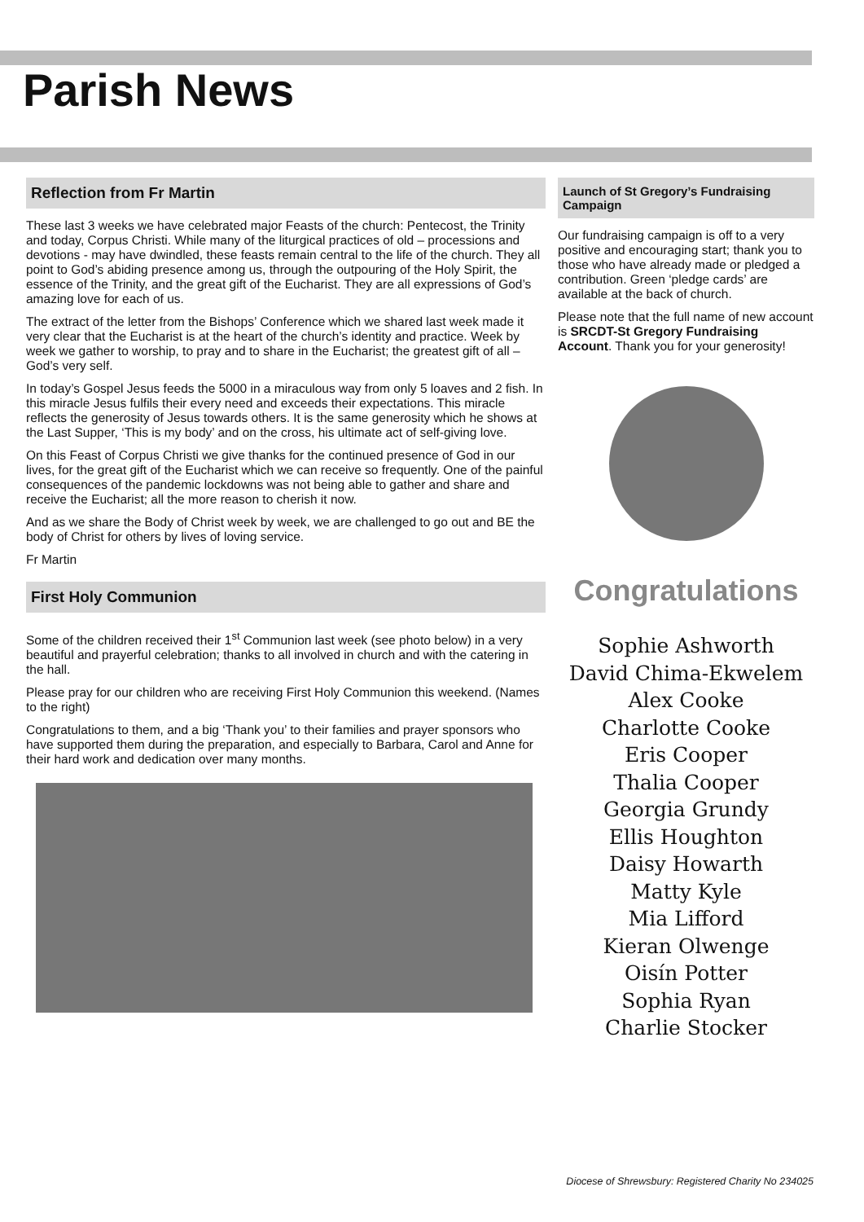Parish News
Reflection from Fr Martin
These last 3 weeks we have celebrated major Feasts of the church: Pentecost, the Trinity and today, Corpus Christi. While many of the liturgical practices of old – processions and devotions - may have dwindled, these feasts remain central to the life of the church. They all point to God’s abiding presence among us, through the outpouring of the Holy Spirit, the essence of the Trinity, and the great gift of the Eucharist. They are all expressions of God’s amazing love for each of us.
The extract of the letter from the Bishops’ Conference which we shared last week made it very clear that the Eucharist is at the heart of the church’s identity and practice. Week by week we gather to worship, to pray and to share in the Eucharist; the greatest gift of all – God’s very self.
In today’s Gospel Jesus feeds the 5000 in a miraculous way from only 5 loaves and 2 fish. In this miracle Jesus fulfils their every need and exceeds their expectations. This miracle reflects the generosity of Jesus towards others. It is the same generosity which he shows at the Last Supper, ‘This is my body’ and on the cross, his ultimate act of self-giving love.
On this Feast of Corpus Christi we give thanks for the continued presence of God in our lives, for the great gift of the Eucharist which we can receive so frequently. One of the painful consequences of the pandemic lockdowns was not being able to gather and share and receive the Eucharist; all the more reason to cherish it now.
And as we share the Body of Christ week by week, we are challenged to go out and BE the body of Christ for others by lives of loving service.
Fr Martin
First Holy Communion
Some of the children received their 1<sup>st</sup> Communion last week (see photo below) in a very beautiful and prayerful celebration; thanks to all involved in church and with the catering in the hall.
Please pray for our children who are receiving First Holy Communion this weekend. (Names to the right)
Congratulations to them, and a big ‘Thank you’ to their families and prayer sponsors who have supported them during the preparation, and especially to Barbara, Carol and Anne for their hard work and dedication over many months.
Launch of St Gregory’s Fundraising Campaign
Our fundraising campaign is off to a very positive and encouraging start; thank you to those who have already made or pledged a contribution. Green ‘pledge cards’ are available at the back of church.
Please note that the full name of new account is SRCDT-St Gregory Fundraising Account. Thank you for your generosity!
Congratulations
Sophie Ashworth
David Chima-Ekwelem
Alex Cooke
Charlotte Cooke
Eris Cooper
Thalia Cooper
Georgia Grundy
Ellis Houghton
Daisy Howarth
Matty Kyle
Mia Lifford
Kieran Olwenge
Oisín Potter
Sophia Ryan
Charlie Stocker
Diocese of Shrewsbury: Registered Charity No 234025